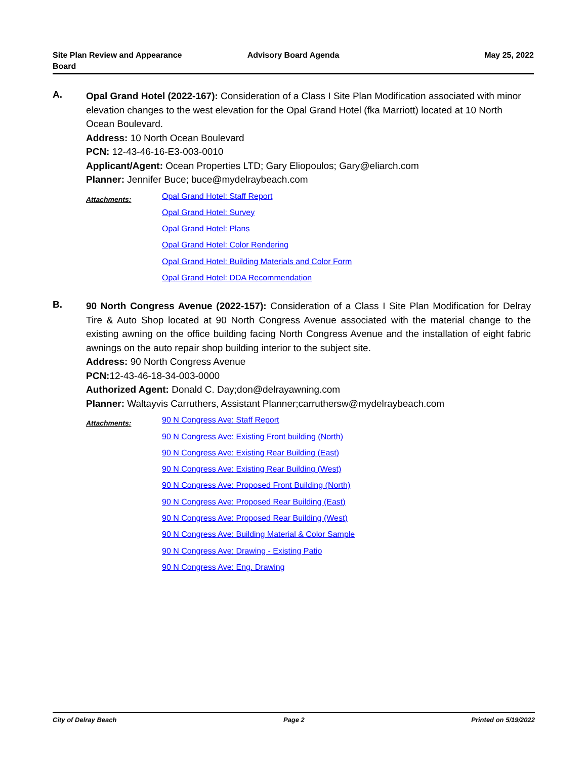Site Plan Review and Appearance Board
Advisory Board Agenda May 25, 2022
A.
Opal Grand Hotel (2022-167): Consideration of a Class I Site Plan Modification associated with minor elevation changes to the west elevation for the Opal Grand Hotel (fka Marriott) located at 10 North Ocean Boulevard.
Address: 10 North Ocean Boulevard
PCN: 12-43-46-16-E3-003-0010
Applicant/Agent: Ocean Properties LTD; Gary Eliopoulos; Gary@eliarch.com
Planner: Jennifer Buce; buce@mydelraybeach.com
Attachments:
Opal Grand Hotel: Staff Report
Opal Grand Hotel: Survey
Opal Grand Hotel: Plans
Opal Grand Hotel: Color Rendering
Opal Grand Hotel: Building Materials and Color Form
Opal Grand Hotel: DDA Recommendation
B.
90 North Congress Avenue (2022-157): Consideration of a Class I Site Plan Modification for Delray Tire & Auto Shop located at 90 North Congress Avenue associated with the material change to the existing awning on the office building facing North Congress Avenue and the installation of eight fabric awnings on the auto repair shop building interior to the subject site.
Address: 90 North Congress Avenue
PCN: 12-43-46-18-34-003-0000
Authorized Agent: Donald C. Day;don@delrayawning.com
Planner: Waltayvis Carruthers, Assistant Planner;carruthersw@mydelraybeach.com
Attachments:
90 N Congress Ave: Staff Report
90 N Congress Ave: Existing Front building (North)
90 N Congress Ave: Existing Rear Building (East)
90 N Congress Ave: Existing Rear Building (West)
90 N Congress Ave: Proposed Front Building (North)
90 N Congress Ave: Proposed Rear Building (East)
90 N Congress Ave: Proposed Rear Building (West)
90 N Congress Ave: Building Material & Color Sample
90 N Congress Ave: Drawing - Existing Patio
90 N Congress Ave: Eng. Drawing
City of Delray Beach Page 2 Printed on 5/19/2022